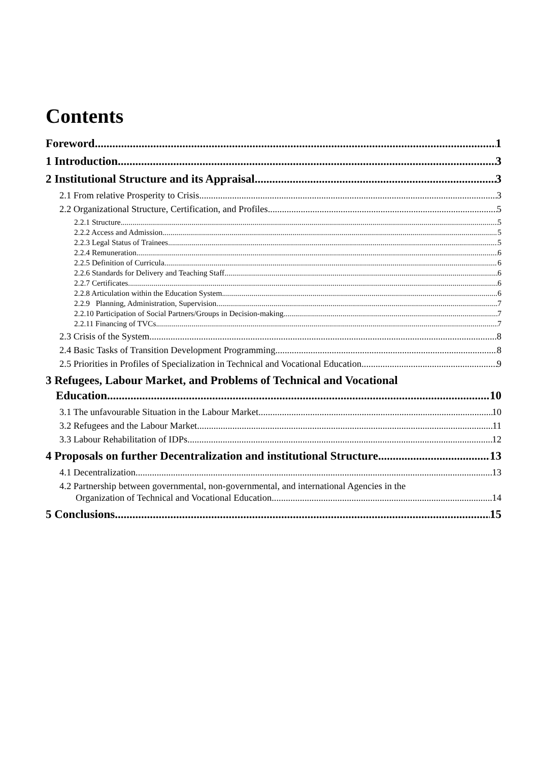Contents
Foreword 1
1 Introduction 3
2 Institutional Structure and its Appraisal 3
2.1 From relative Prosperity to Crisis 3
2.2 Organizational Structure, Certification, and Profiles 5
2.2.1 Structure 5
2.2.2 Access and Admission 5
2.2.3 Legal Status of Trainees 5
2.2.4 Remuneration 6
2.2.5 Definition of Curricula 6
2.2.6 Standards for Delivery and Teaching Staff 6
2.2.7 Certificates 6
2.2.8 Articulation within the Education System 6
2.2.9 Planning, Administration, Supervision 7
2.2.10 Participation of Social Partners/Groups in Decision-making 7
2.2.11 Financing of TVCs 7
2.3 Crisis of the System 8
2.4 Basic Tasks of Transition Development Programming 8
2.5 Priorities in Profiles of Specialization in Technical and Vocational Education 9
3 Refugees, Labour Market, and Problems of Technical and Vocational
Education 10
3.1 The unfavourable Situation in the Labour Market 10
3.2 Refugees and the Labour Market 11
3.3 Labour Rehabilitation of IDPs 12
4 Proposals on further Decentralization and institutional Structure 13
4.1 Decentralization 13
4.2 Partnership between governmental, non-governmental, and international Agencies in the
Organization of Technical and Vocational Education 14
5 Conclusions 15